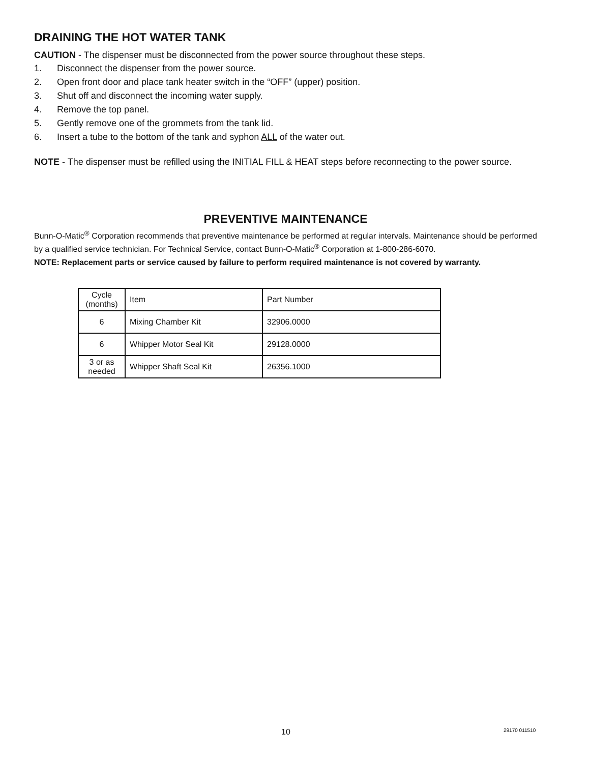DRAINING THE HOT WATER TANK
CAUTION - The dispenser must be disconnected from the power source throughout these steps.
1. Disconnect the dispenser from the power source.
2. Open front door and place tank heater switch in the “OFF” (upper) position.
3. Shut off and disconnect the incoming water supply.
4. Remove the top panel.
5. Gently remove one of the grommets from the tank lid.
6. Insert a tube to the bottom of the tank and syphon ALL of the water out.
NOTE - The dispenser must be refilled using the INITIAL FILL & HEAT steps before reconnecting to the power source.
PREVENTIVE MAINTENANCE
Bunn-O-Matic<sup>®</sup> Corporation recommends that preventive maintenance be performed at regular intervals. Maintenance should be performed by a qualified service technician. For Technical Service, contact Bunn-O-Matic<sup>®</sup> Corporation at 1-800-286-6070.
NOTE: Replacement parts or service caused by failure to perform required maintenance is not covered by warranty.
| Cycle (months) | Item | Part Number |
| 6 | Mixing Chamber Kit | 32906.0000 |
| 6 | Whipper Motor Seal Kit | 29128.0000 |
| 3 or as needed | Whipper Shaft Seal Kit | 26356.1000 |
10 29170 011510